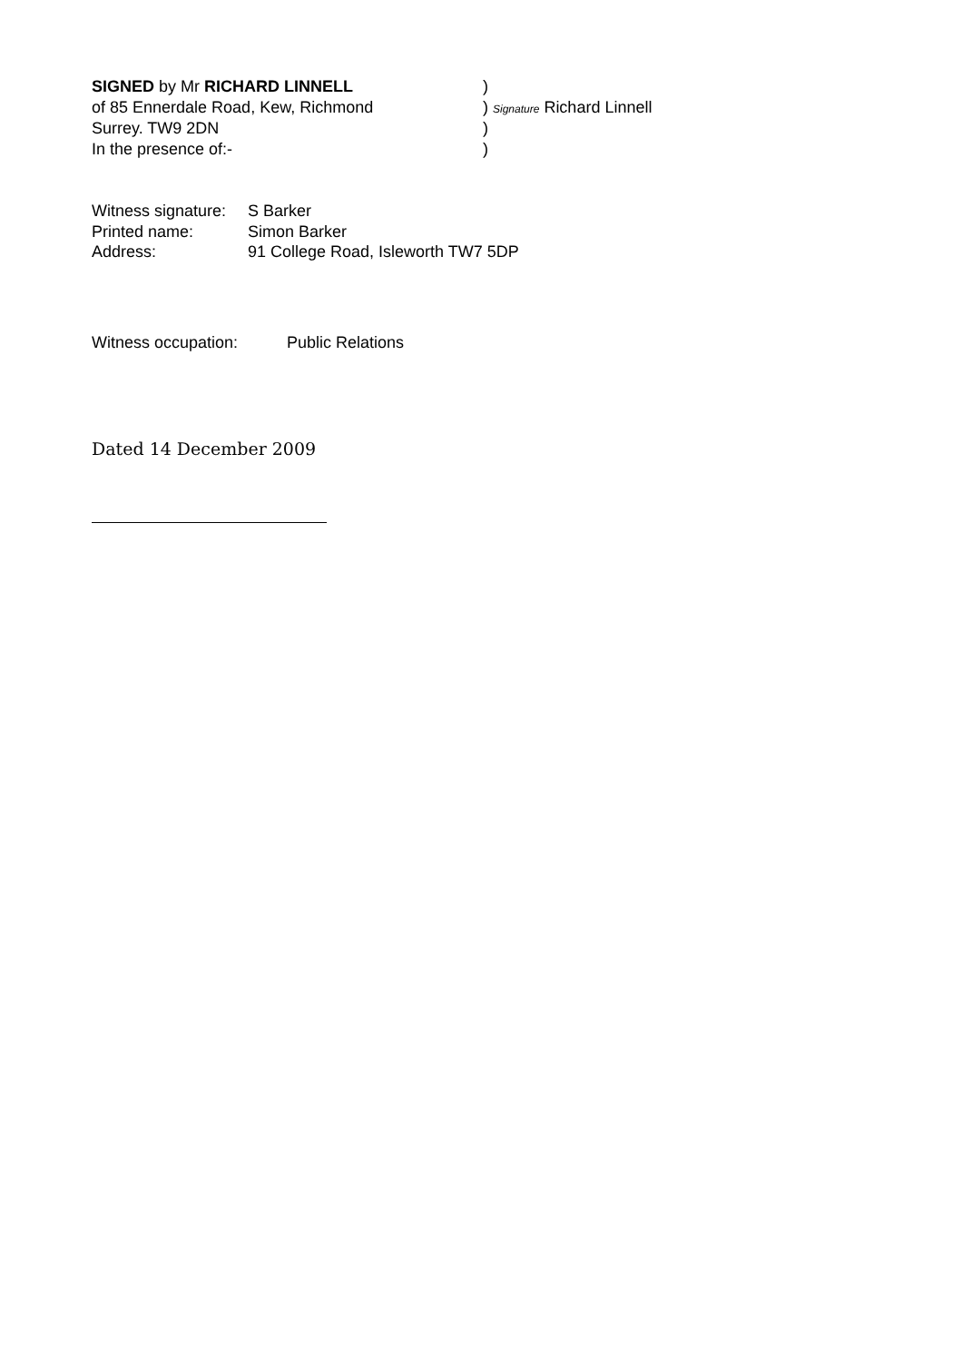SIGNED by Mr RICHARD LINNELL )
of 85 Ennerdale Road, Kew, Richmond ) Signature Richard Linnell
Surrey. TW9 2DN )
In the presence of:- )
Witness signature:
S Barker
Printed name: Simon Barker
Address: 91 College Road, Isleworth TW7 5DP
Witness occupation: Public Relations
Dated 14 December 2009